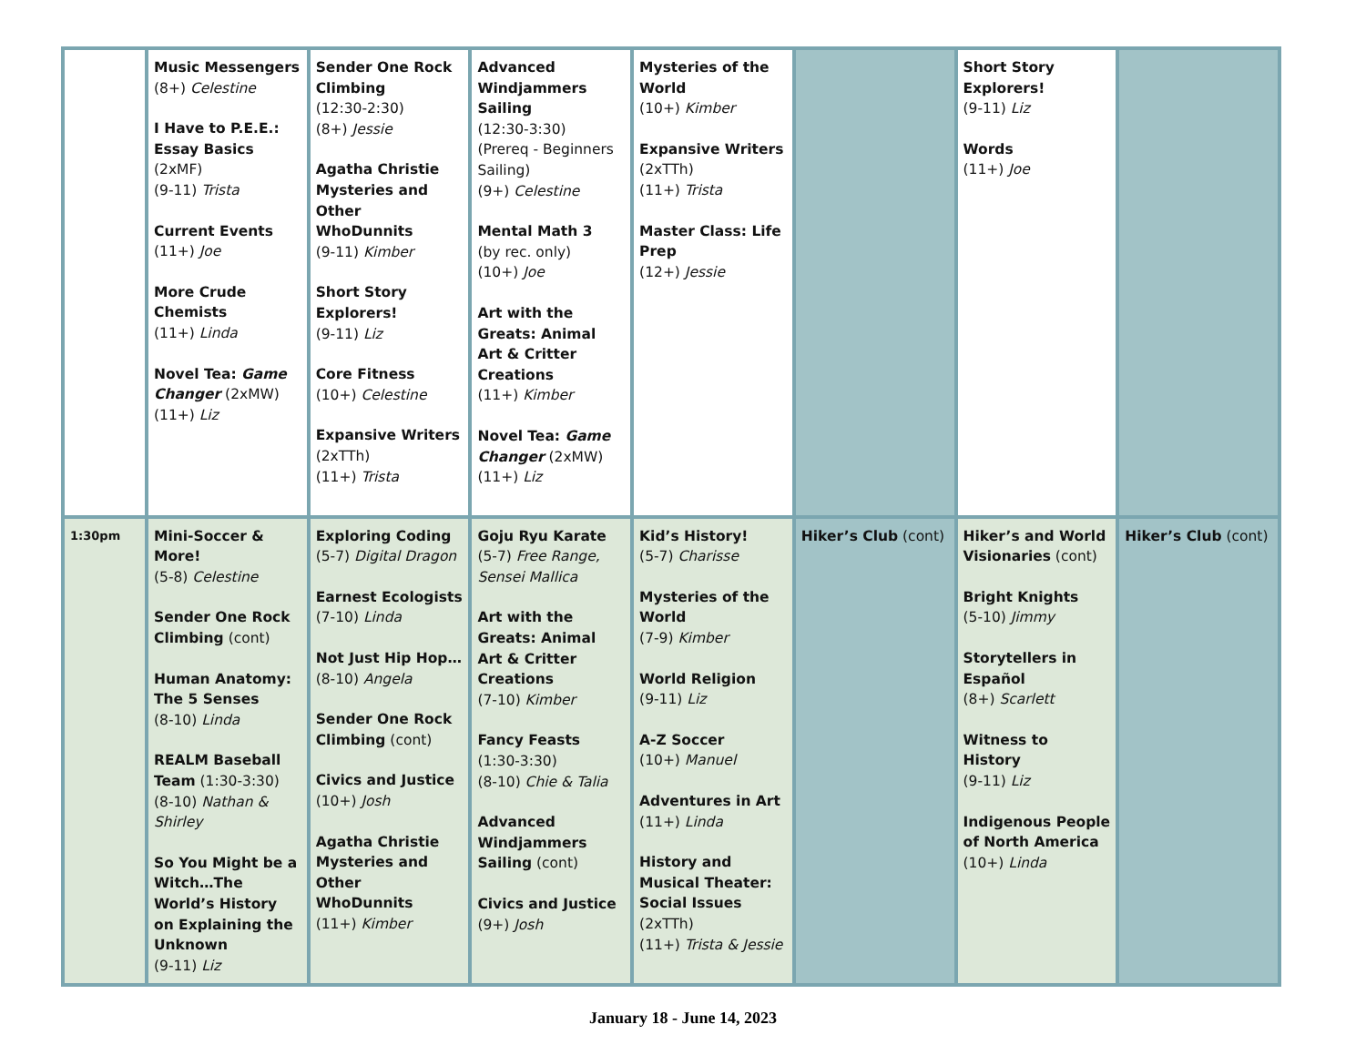| | Music Messengers (8+) Celestine I Have to P.E.E.: Essay Basics (2xMF) (9-11) Trista Current Events (11+) Joe More Crude Chemists (11+) Linda Novel Tea: Game Changer (2xMW) (11+) Liz | Sender One Rock Climbing (12:30-2:30) (8+) Jessie Agatha Christie Mysteries and Other WhoDunnits (9-11) Kimber Short Story Explorers! (9-11) Liz Core Fitness (10+) Celestine Expansive Writers (2xTTh) (11+) Trista | Advanced Windjammers Sailing (12:30-3:30) (Prereq - Beginners Sailing) (9+) Celestine Mental Math 3 (by rec. only) (10+) Joe Art with the Greats: Animal Art & Critter Creations (11+) Kimber Novel Tea: Game Changer (2xMW) (11+) Liz | Mysteries of the World (10+) Kimber Expansive Writers (2xTTh) (11+) Trista Master Class: Life Prep (12+) Jessie | | Short Story Explorers! (9-11) Liz Words (11+) Joe | |
| 1:30pm | Mini-Soccer & More! (5-8) Celestine Sender One Rock Climbing (cont) Human Anatomy: The 5 Senses (8-10) Linda REALM Baseball Team (1:30-3:30) (8-10) Nathan & Shirley So You Might be a Witch…The World’s History on Explaining the Unknown (9-11) Liz | Exploring Coding (5-7) Digital Dragon Earnest Ecologists (7-10) Linda Not Just Hip Hop… (8-10) Angela Sender One Rock Climbing (cont) Civics and Justice (10+) Josh Agatha Christie Mysteries and Other WhoDunnits (11+) Kimber | Goju Ryu Karate (5-7) Free Range, Sensei Mallica Art with the Greats: Animal Art & Critter Creations (7-10) Kimber Fancy Feasts (1:30-3:30) (8-10) Chie & Talia Advanced Windjammers Sailing (cont) Civics and Justice (9+) Josh | Kid’s History! (5-7) Charisse Mysteries of the World (7-9) Kimber World Religion (9-11) Liz A-Z Soccer (10+) Manuel Adventures in Art (11+) Linda History and Musical Theater: Social Issues (2xTTh) (11+) Trista & Jessie | Hiker’s Club (cont) | Hiker’s and World Visionaries (cont) Bright Knights (5-10) Jimmy Storytellers in Español (8+) Scarlett Witness to History (9-11) Liz Indigenous People of North America (10+) Linda | Hiker’s Club (cont) |
January 18 - June 14, 2023